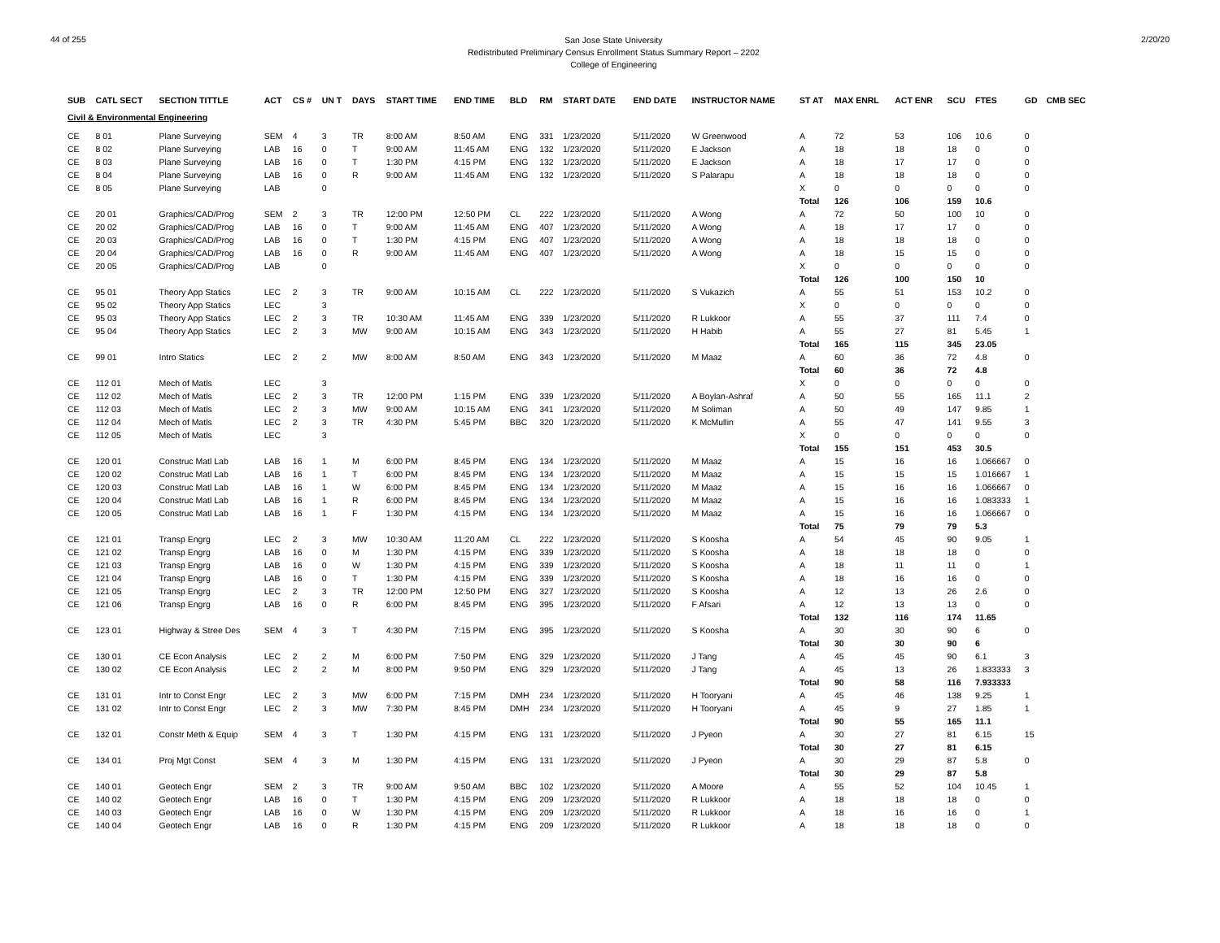44 of 255
San Jose State University
Redistributed Preliminary Census Enrollment Status Summary Report – 2202
College of Engineering
2/20/20
| SUB | CATL SECT | SECTION TITTLE | ACT | CS # | UN T | DAYS | START TIME | END TIME | BLD | RM | START DATE | END DATE | INSTRUCTOR NAME | ST AT | MAX ENRL | ACT ENR | SCU | FTES | GD | CMB SEC |
| --- | --- | --- | --- | --- | --- | --- | --- | --- | --- | --- | --- | --- | --- | --- | --- | --- | --- | --- | --- | --- |
| Civil & Environmental Engineering | | | | | | | | | | | | | | | | | | | | |
| CE | 8 01 | Plane Surveying | SEM | 4 | 3 | TR | 8:00 AM | 8:50 AM | ENG | 331 | 1/23/2020 | 5/11/2020 | W Greenwood | A | 72 | 53 | 106 | 10.6 | 0 | |
| CE | 8 02 | Plane Surveying | LAB | 16 | 0 | T | 9:00 AM | 11:45 AM | ENG | 132 | 1/23/2020 | 5/11/2020 | E Jackson | A | 18 | 18 | 18 | 0 | 0 | |
| CE | 8 03 | Plane Surveying | LAB | 16 | 0 | T | 1:30 PM | 4:15 PM | ENG | 132 | 1/23/2020 | 5/11/2020 | E Jackson | A | 18 | 17 | 17 | 0 | 0 | |
| CE | 8 04 | Plane Surveying | LAB | 16 | 0 | R | 9:00 AM | 11:45 AM | ENG | 132 | 1/23/2020 | 5/11/2020 | S Palarapu | A | 18 | 18 | 18 | 0 | 0 | |
| CE | 8 05 | Plane Surveying | LAB | | 0 | | | | | | | | | X | 0 | 0 | 0 | 0 | 0 | |
| | | | | | | | | | | | | | | Total | 126 | 106 | 159 | 10.6 | | |
| CE | 20 01 | Graphics/CAD/Prog | SEM | 2 | 3 | TR | 12:00 PM | 12:50 PM | CL | 222 | 1/23/2020 | 5/11/2020 | A Wong | A | 72 | 50 | 100 | 10 | 0 | |
| CE | 20 02 | Graphics/CAD/Prog | LAB | 16 | 0 | T | 9:00 AM | 11:45 AM | ENG | 407 | 1/23/2020 | 5/11/2020 | A Wong | A | 18 | 17 | 17 | 0 | 0 | |
| CE | 20 03 | Graphics/CAD/Prog | LAB | 16 | 0 | T | 1:30 PM | 4:15 PM | ENG | 407 | 1/23/2020 | 5/11/2020 | A Wong | A | 18 | 18 | 18 | 0 | 0 | |
| CE | 20 04 | Graphics/CAD/Prog | LAB | 16 | 0 | R | 9:00 AM | 11:45 AM | ENG | 407 | 1/23/2020 | 5/11/2020 | A Wong | A | 18 | 15 | 15 | 0 | 0 | |
| CE | 20 05 | Graphics/CAD/Prog | LAB | | 0 | | | | | | | | | X | 0 | 0 | 0 | 0 | 0 | |
| | | | | | | | | | | | | | | Total | 126 | 100 | 150 | 10 | | |
| CE | 95 01 | Theory App Statics | LEC | 2 | 3 | TR | 9:00 AM | 10:15 AM | CL | 222 | 1/23/2020 | 5/11/2020 | S Vukazich | A | 55 | 51 | 153 | 10.2 | 0 | |
| CE | 95 02 | Theory App Statics | LEC | | 3 | | | | | | | | | X | 0 | 0 | 0 | 0 | 0 | |
| CE | 95 03 | Theory App Statics | LEC | 2 | 3 | TR | 10:30 AM | 11:45 AM | ENG | 339 | 1/23/2020 | 5/11/2020 | R Lukkoor | A | 55 | 37 | 111 | 7.4 | 0 | |
| CE | 95 04 | Theory App Statics | LEC | 2 | 3 | MW | 9:00 AM | 10:15 AM | ENG | 343 | 1/23/2020 | 5/11/2020 | H Habib | A | 55 | 27 | 81 | 5.45 | 1 | |
| | | | | | | | | | | | | | | Total | 165 | 115 | 345 | 23.05 | | |
| CE | 99 01 | Intro Statics | LEC | 2 | 2 | MW | 8:00 AM | 8:50 AM | ENG | 343 | 1/23/2020 | 5/11/2020 | M Maaz | A | 60 | 36 | 72 | 4.8 | 0 | |
| | | | | | | | | | | | | | | Total | 60 | 36 | 72 | 4.8 | | |
| CE | 112 01 | Mech of Matls | LEC | | 3 | | | | | | | | | X | 0 | 0 | 0 | 0 | 0 | |
| CE | 112 02 | Mech of Matls | LEC | 2 | 3 | TR | 12:00 PM | 1:15 PM | ENG | 339 | 1/23/2020 | 5/11/2020 | A Boylan-Ashraf | A | 50 | 55 | 165 | 11.1 | 2 | |
| CE | 112 03 | Mech of Matls | LEC | 2 | 3 | MW | 9:00 AM | 10:15 AM | ENG | 341 | 1/23/2020 | 5/11/2020 | M Soliman | A | 50 | 49 | 147 | 9.85 | 1 | |
| CE | 112 04 | Mech of Matls | LEC | 2 | 3 | TR | 4:30 PM | 5:45 PM | BBC | 320 | 1/23/2020 | 5/11/2020 | K McMullin | A | 55 | 47 | 141 | 9.55 | 3 | |
| CE | 112 05 | Mech of Matls | LEC | | 3 | | | | | | | | | X | 0 | 0 | 0 | 0 | 0 | |
| | | | | | | | | | | | | | | Total | 155 | 151 | 453 | 30.5 | | |
| CE | 120 01 | Construc Matl Lab | LAB | 16 | 1 | M | 6:00 PM | 8:45 PM | ENG | 134 | 1/23/2020 | 5/11/2020 | M Maaz | A | 15 | 16 | 16 | 1.066667 | 0 | |
| CE | 120 02 | Construc Matl Lab | LAB | 16 | 1 | T | 6:00 PM | 8:45 PM | ENG | 134 | 1/23/2020 | 5/11/2020 | M Maaz | A | 15 | 15 | 15 | 1.016667 | 1 | |
| CE | 120 03 | Construc Matl Lab | LAB | 16 | 1 | W | 6:00 PM | 8:45 PM | ENG | 134 | 1/23/2020 | 5/11/2020 | M Maaz | A | 15 | 16 | 16 | 1.066667 | 0 | |
| CE | 120 04 | Construc Matl Lab | LAB | 16 | 1 | R | 6:00 PM | 8:45 PM | ENG | 134 | 1/23/2020 | 5/11/2020 | M Maaz | A | 15 | 16 | 16 | 1.083333 | 1 | |
| CE | 120 05 | Construc Matl Lab | LAB | 16 | 1 | F | 1:30 PM | 4:15 PM | ENG | 134 | 1/23/2020 | 5/11/2020 | M Maaz | A | 15 | 16 | 16 | 1.066667 | 0 | |
| | | | | | | | | | | | | | | Total | 75 | 79 | 79 | 5.3 | | |
| CE | 121 01 | Transp Engrg | LEC | 2 | 3 | MW | 10:30 AM | 11:20 AM | CL | 222 | 1/23/2020 | 5/11/2020 | S Koosha | A | 54 | 45 | 90 | 9.05 | 1 | |
| CE | 121 02 | Transp Engrg | LAB | 16 | 0 | M | 1:30 PM | 4:15 PM | ENG | 339 | 1/23/2020 | 5/11/2020 | S Koosha | A | 18 | 18 | 18 | 0 | 0 | |
| CE | 121 03 | Transp Engrg | LAB | 16 | 0 | W | 1:30 PM | 4:15 PM | ENG | 339 | 1/23/2020 | 5/11/2020 | S Koosha | A | 18 | 11 | 11 | 0 | 1 | |
| CE | 121 04 | Transp Engrg | LAB | 16 | 0 | T | 1:30 PM | 4:15 PM | ENG | 339 | 1/23/2020 | 5/11/2020 | S Koosha | A | 18 | 16 | 16 | 0 | 0 | |
| CE | 121 05 | Transp Engrg | LEC | 2 | 3 | TR | 12:00 PM | 12:50 PM | ENG | 327 | 1/23/2020 | 5/11/2020 | S Koosha | A | 12 | 13 | 26 | 2.6 | 0 | |
| CE | 121 06 | Transp Engrg | LAB | 16 | 0 | R | 6:00 PM | 8:45 PM | ENG | 395 | 1/23/2020 | 5/11/2020 | F Afsari | A | 12 | 13 | 13 | 0 | 0 | |
| | | | | | | | | | | | | | | Total | 132 | 116 | 174 | 11.65 | | |
| CE | 123 01 | Highway & Stree Des | SEM | 4 | 3 | T | 4:30 PM | 7:15 PM | ENG | 395 | 1/23/2020 | 5/11/2020 | S Koosha | A | 30 | 30 | 90 | 6 | 0 | |
| | | | | | | | | | | | | | | Total | 30 | 30 | 90 | 6 | | |
| CE | 130 01 | CE Econ Analysis | LEC | 2 | 2 | M | 6:00 PM | 7:50 PM | ENG | 329 | 1/23/2020 | 5/11/2020 | J Tang | A | 45 | 45 | 90 | 6.1 | 3 | |
| CE | 130 02 | CE Econ Analysis | LEC | 2 | 2 | M | 8:00 PM | 9:50 PM | ENG | 329 | 1/23/2020 | 5/11/2020 | J Tang | A | 45 | 13 | 26 | 1.833333 | 3 | |
| | | | | | | | | | | | | | | Total | 90 | 58 | 116 | 7.933333 | | |
| CE | 131 01 | Intr to Const Engr | LEC | 2 | 3 | MW | 6:00 PM | 7:15 PM | DMH | 234 | 1/23/2020 | 5/11/2020 | H Tooryani | A | 45 | 46 | 138 | 9.25 | 1 | |
| CE | 131 02 | Intr to Const Engr | LEC | 2 | 3 | MW | 7:30 PM | 8:45 PM | DMH | 234 | 1/23/2020 | 5/11/2020 | H Tooryani | A | 45 | 9 | 27 | 1.85 | 1 | |
| | | | | | | | | | | | | | | Total | 90 | 55 | 165 | 11.1 | | |
| CE | 132 01 | Constr Meth & Equip | SEM | 4 | 3 | T | 1:30 PM | 4:15 PM | ENG | 131 | 1/23/2020 | 5/11/2020 | J Pyeon | A | 30 | 27 | 81 | 6.15 | 15 | |
| | | | | | | | | | | | | | | Total | 30 | 27 | 81 | 6.15 | | |
| CE | 134 01 | Proj Mgt Const | SEM | 4 | 3 | M | 1:30 PM | 4:15 PM | ENG | 131 | 1/23/2020 | 5/11/2020 | J Pyeon | A | 30 | 29 | 87 | 5.8 | 0 | |
| | | | | | | | | | | | | | | Total | 30 | 29 | 87 | 5.8 | | |
| CE | 140 01 | Geotech Engr | SEM | 2 | 3 | TR | 9:00 AM | 9:50 AM | BBC | 102 | 1/23/2020 | 5/11/2020 | A Moore | A | 55 | 52 | 104 | 10.45 | 1 | |
| CE | 140 02 | Geotech Engr | LAB | 16 | 0 | T | 1:30 PM | 4:15 PM | ENG | 209 | 1/23/2020 | 5/11/2020 | R Lukkoor | A | 18 | 18 | 18 | 0 | 0 | |
| CE | 140 03 | Geotech Engr | LAB | 16 | 0 | W | 1:30 PM | 4:15 PM | ENG | 209 | 1/23/2020 | 5/11/2020 | R Lukkoor | A | 18 | 16 | 16 | 0 | 1 | |
| CE | 140 04 | Geotech Engr | LAB | 16 | 0 | R | 1:30 PM | 4:15 PM | ENG | 209 | 1/23/2020 | 5/11/2020 | R Lukkoor | A | 18 | 18 | 18 | 0 | 0 | |